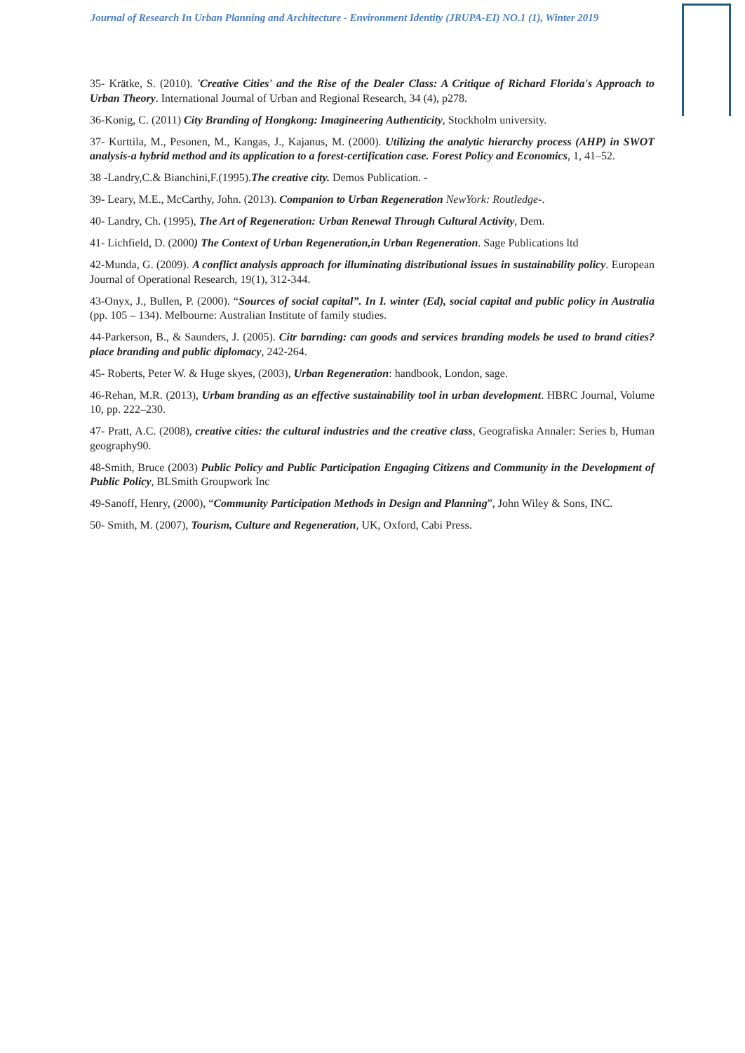Journal of Research In Urban Planning and Architecture - Environment Identity (JRUPA-EI) NO.1 (1), Winter 2019
35- Krätke, S. (2010). 'Creative Cities' and the Rise of the Dealer Class: A Critique of Richard Florida's Approach to Urban Theory. International Journal of Urban and Regional Research, 34 (4), p278.
36-Konig, C. (2011) City Branding of Hongkong: Imagineering Authenticity, Stockholm university.
37- Kurttila, M., Pesonen, M., Kangas, J., Kajanus, M. (2000). Utilizing the analytic hierarchy process (AHP) in SWOT analysis-a hybrid method and its application to a forest-certification case. Forest Policy and Economics, 1, 41–52.
38 -Landry,C.& Bianchini,F.(1995).The creative city. Demos Publication. -
39- Leary, M.E., McCarthy, John. (2013). Companion to Urban Regeneration NewYork: Routledge-.
40- Landry, Ch. (1995), The Art of Regeneration: Urban Renewal Through Cultural Activity, Dem.
41- Lichfield, D. (2000) The Context of Urban Regeneration,in Urban Regeneration. Sage Publications ltd
42-Munda, G. (2009). A conflict analysis approach for illuminating distributional issues in sustainability policy. European Journal of Operational Research, 19(1), 312-344.
43-Onyx, J., Bullen, P. (2000). “Sources of social capital”. In I. winter (Ed), social capital and public policy in Australia (pp. 105 – 134). Melbourne: Australian Institute of family studies.
44-Parkerson, B., & Saunders, J. (2005). Citr barnding: can goods and services branding models be used to brand cities? place branding and public diplomacy, 242-264.
45- Roberts, Peter W. & Huge skyes, (2003), Urban Regeneration: handbook, London, sage.
46-Rehan, M.R. (2013), Urbam branding as an effective sustainability tool in urban development. HBRC Journal, Volume 10, pp. 222–230.
47- Pratt, A.C. (2008), creative cities: the cultural industries and the creative class, Geografiska Annaler: Series b, Human geography90.
48-Smith, Bruce (2003) Public Policy and Public Participation Engaging Citizens and Community in the Development of Public Policy, BLSmith Groupwork Inc
49-Sanoff, Henry, (2000), “Community Participation Methods in Design and Planning”, John Wiley & Sons, INC.
50- Smith, M. (2007), Tourism, Culture and Regeneration, UK, Oxford, Cabi Press.